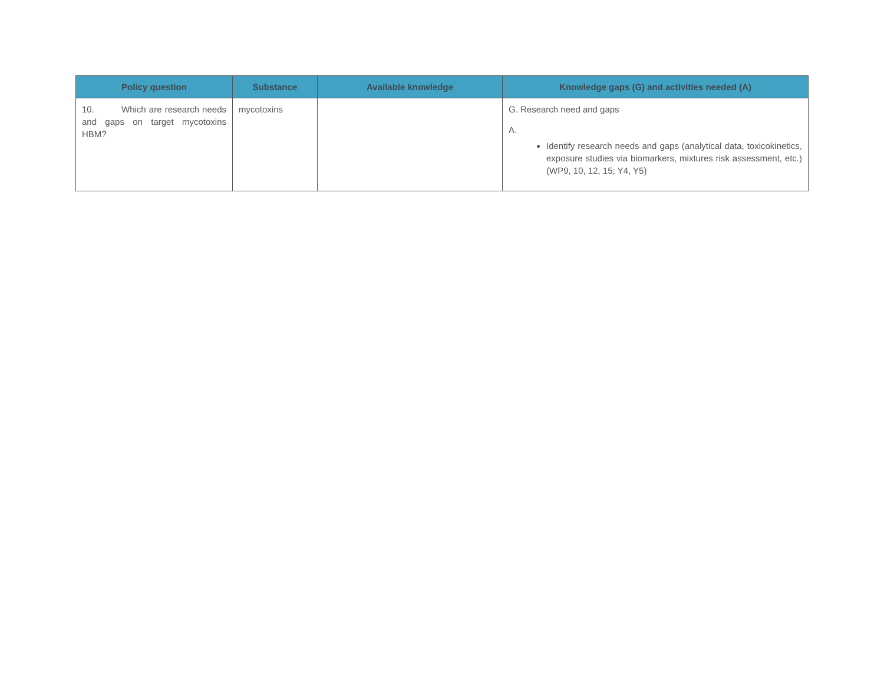| Policy question | Substance | Available knowledge | Knowledge gaps (G) and activities needed (A) |
| --- | --- | --- | --- |
| 10. Which are research needs and gaps on target mycotoxins HBM? | mycotoxins | | G. Research need and gaps A. Identify research needs and gaps (analytical data, toxicokinetics, exposure studies via biomarkers, mixtures risk assessment, etc.) (WP9, 10, 12, 15; Y4, Y5) |